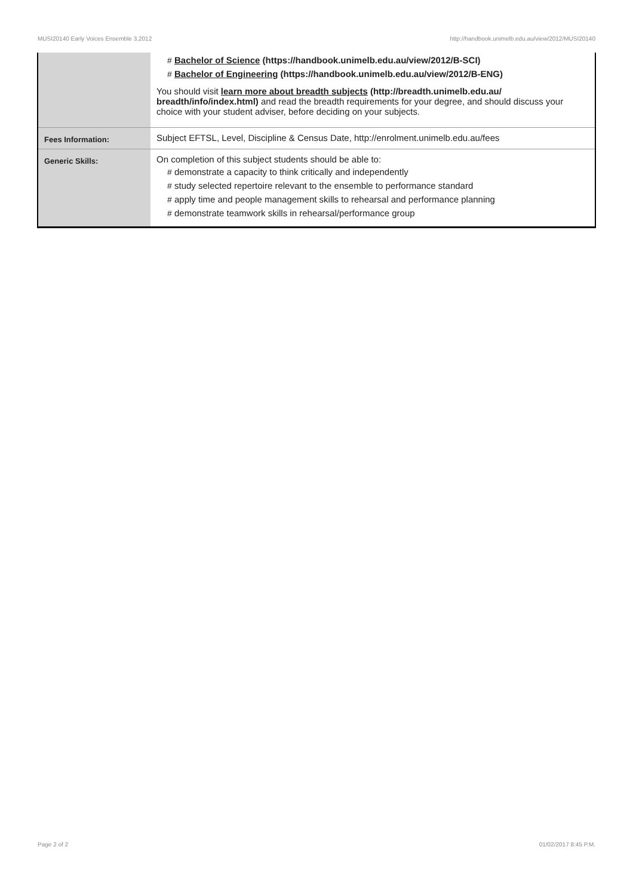MUSI20140 Early Voices Ensemble 3,2012 http://handbook.unimelb.edu.au/view/2012/MUSI20140
| | # Bachelor of Science (https://handbook.unimelb.edu.au/view/2012/B-SCI) # Bachelor of Engineering (https://handbook.unimelb.edu.au/view/2012/B-ENG) You should visit learn more about breadth subjects (http://breadth.unimelb.edu.au/ breadth/info/index.html) and read the breadth requirements for your degree, and should discuss your choice with your student adviser, before deciding on your subjects. |
| Fees Information: | Subject EFTSL, Level, Discipline & Census Date, http://enrolment.unimelb.edu.au/fees |
| Generic Skills: | On completion of this subject students should be able to: # demonstrate a capacity to think critically and independently # study selected repertoire relevant to the ensemble to performance standard # apply time and people management skills to rehearsal and performance planning # demonstrate teamwork skills in rehearsal/performance group |
Page 2 of 2 01/02/2017 8:45 P.M.